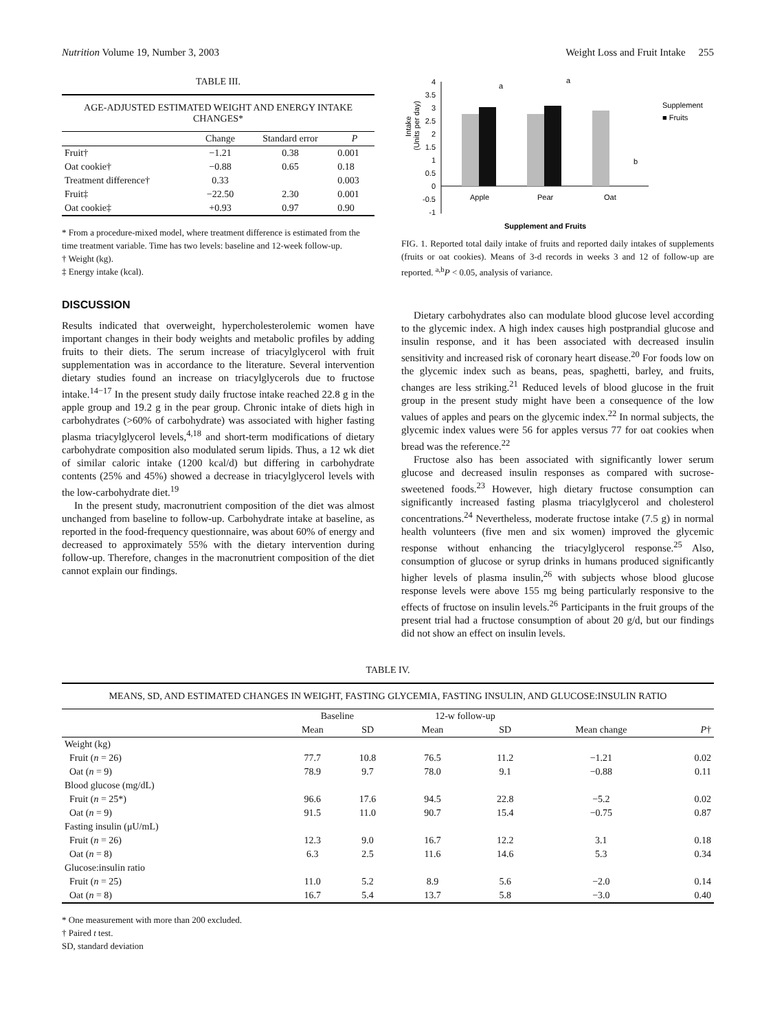Nutrition Volume 19, Number 3, 2003 Weight Loss and Fruit Intake 255
TABLE III.
AGE-ADJUSTED ESTIMATED WEIGHT AND ENERGY INTAKE CHANGES*
| | Change | Standard error | P |
| --- | --- | --- | --- |
| Fruit† | −1.21 | 0.38 | 0.001 |
| Oat cookie† | −0.88 | 0.65 | 0.18 |
| Treatment difference† | 0.33 | | 0.003 |
| Fruit‡ | −22.50 | 2.30 | 0.001 |
| Oat cookie‡ | +0.93 | 0.97 | 0.90 |
* From a procedure-mixed model, where treatment difference is estimated from the time treatment variable. Time has two levels: baseline and 12-week follow-up.
† Weight (kg).
‡ Energy intake (kcal).
DISCUSSION
Results indicated that overweight, hypercholesterolemic women have important changes in their body weights and metabolic profiles by adding fruits to their diets. The serum increase of triacylglycerol with fruit supplementation was in accordance to the literature. Several intervention dietary studies found an increase on triacylglycerols due to fructose intake.<sup>14−17</sup> In the present study daily fructose intake reached 22.8 g in the apple group and 19.2 g in the pear group. Chronic intake of diets high in carbohydrates (>60% of carbohydrate) was associated with higher fasting plasma triacylglycerol levels,<sup>4,18</sup> and short-term modifications of dietary carbohydrate composition also modulated serum lipids. Thus, a 12 wk diet of similar caloric intake (1200 kcal/d) but differing in carbohydrate contents (25% and 45%) showed a decrease in triacylglycerol levels with the low-carbohydrate diet.<sup>19</sup>
In the present study, macronutrient composition of the diet was almost unchanged from baseline to follow-up. Carbohydrate intake at baseline, as reported in the food-frequency questionnaire, was about 60% of energy and decreased to approximately 55% with the dietary intervention during follow-up. Therefore, changes in the macronutrient composition of the diet cannot explain our findings.
Intake
(Units per day)
4
3.5
3
2.5
2
1.5
1
0.5
0
-0.5
-1
a
a
b
Apple
Pear
Oat
Supplement and Fruits
Supplement
■ Fruits
FIG. 1. Reported total daily intake of fruits and reported daily intakes of supplements (fruits or oat cookies). Means of 3-d records in weeks 3 and 12 of follow-up are reported. <sup>a,b</sup>P < 0.05, analysis of variance.
Dietary carbohydrates also can modulate blood glucose level according to the glycemic index. A high index causes high postprandial glucose and insulin response, and it has been associated with decreased insulin sensitivity and increased risk of coronary heart disease.<sup>20</sup> For foods low on the glycemic index such as beans, peas, spaghetti, barley, and fruits, changes are less striking.<sup>21</sup> Reduced levels of blood glucose in the fruit group in the present study might have been a consequence of the low values of apples and pears on the glycemic index.<sup>22</sup> In normal subjects, the glycemic index values were 56 for apples versus 77 for oat cookies when bread was the reference.<sup>22</sup>
Fructose also has been associated with significantly lower serum glucose and decreased insulin responses as compared with sucrose-sweetened foods.<sup>23</sup> However, high dietary fructose consumption can significantly increased fasting plasma triacylglycerol and cholesterol concentrations.<sup>24</sup> Nevertheless, moderate fructose intake (7.5 g) in normal health volunteers (five men and six women) improved the glycemic response without enhancing the triacylglycerol response.<sup>25</sup> Also, consumption of glucose or syrup drinks in humans produced significantly higher levels of plasma insulin,<sup>26</sup> with subjects whose blood glucose response levels were above 155 mg being particularly responsive to the effects of fructose on insulin levels.<sup>26</sup> Participants in the fruit groups of the present trial had a fructose consumption of about 20 g/d, but our findings did not show an effect on insulin levels.
TABLE IV.
MEANS, SD, AND ESTIMATED CHANGES IN WEIGHT, FASTING GLYCEMIA, FASTING INSULIN, AND GLUCOSE:INSULIN RATIO
| | Baseline | | 12-w follow-up | | | |
| --- | --- | --- | --- | --- | --- | --- |
| | Mean | SD | Mean | SD | Mean change | P † |
| Weight (kg) | | | | | | |
| Fruit ( n = 26) | 77.7 | 10.8 | 76.5 | 11.2 | −1.21 | 0.02 |
| Oat ( n = 9) | 78.9 | 9.7 | 78.0 | 9.1 | −0.88 | 0.11 |
| Blood glucose (mg/dL) | | | | | | |
| Fruit ( n = 25*) | 96.6 | 17.6 | 94.5 | 22.8 | −5.2 | 0.02 |
| Oat ( n = 9) | 91.5 | 11.0 | 90.7 | 15.4 | −0.75 | 0.87 |
| Fasting insulin (μU/mL) | | | | | | |
| Fruit ( n = 26) | 12.3 | 9.0 | 16.7 | 12.2 | 3.1 | 0.18 |
| Oat ( n = 8) | 6.3 | 2.5 | 11.6 | 14.6 | 5.3 | 0.34 |
| Glucose:insulin ratio | | | | | | |
| Fruit ( n = 25) | 11.0 | 5.2 | 8.9 | 5.6 | −2.0 | 0.14 |
| Oat ( n = 8) | 16.7 | 5.4 | 13.7 | 5.8 | −3.0 | 0.40 |
* One measurement with more than 200 excluded.
† Paired t test.
SD, standard deviation